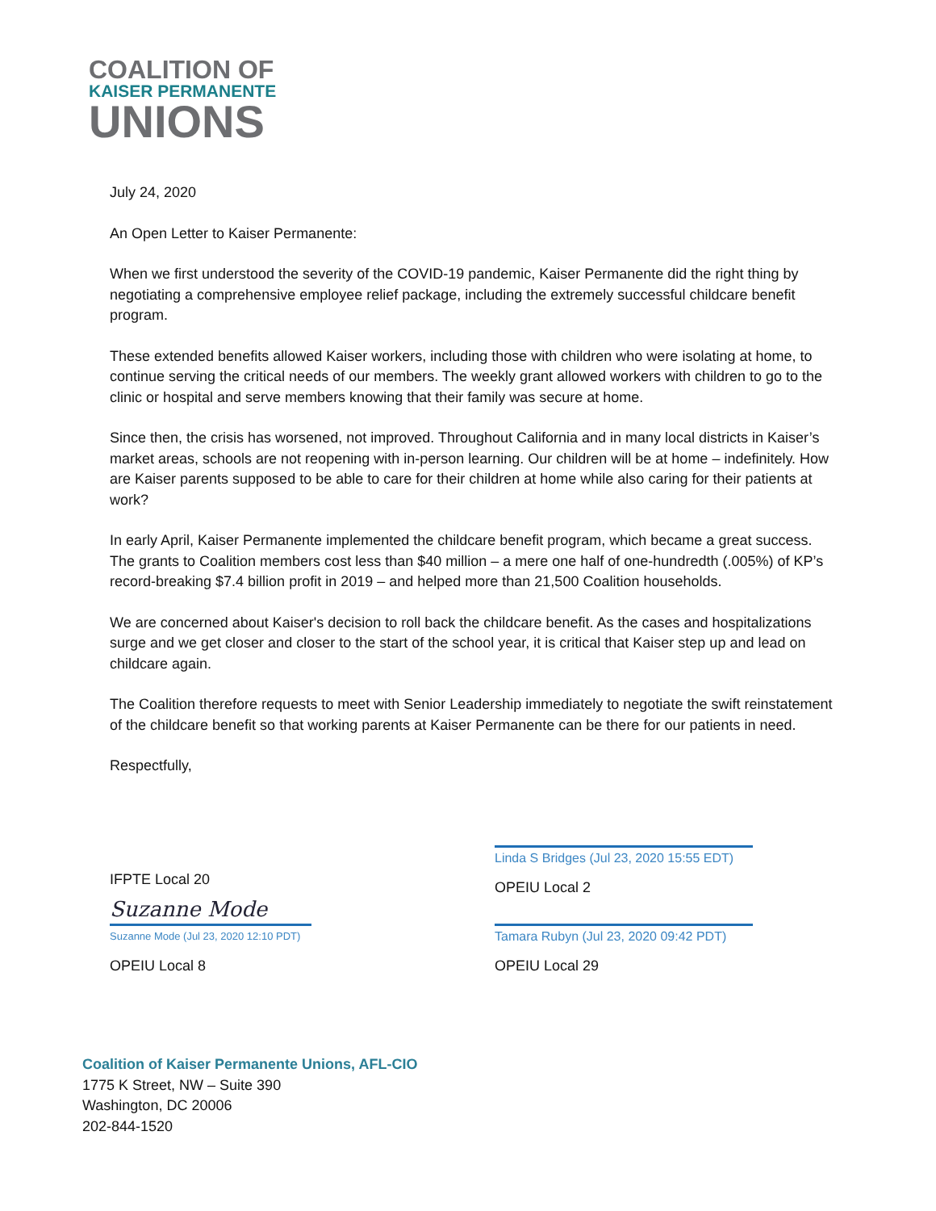COALITION OF
KAISER PERMANENTE
UNIONS
July 24, 2020
An Open Letter to Kaiser Permanente:
When we first understood the severity of the COVID-19 pandemic, Kaiser Permanente did the right thing by negotiating a comprehensive employee relief package, including the extremely successful childcare benefit program.
These extended benefits allowed Kaiser workers, including those with children who were isolating at home, to continue serving the critical needs of our members. The weekly grant allowed workers with children to go to the clinic or hospital and serve members knowing that their family was secure at home.
Since then, the crisis has worsened, not improved. Throughout California and in many local districts in Kaiser’s market areas, schools are not reopening with in-person learning. Our children will be at home – indefinitely. How are Kaiser parents supposed to be able to care for their children at home while also caring for their patients at work?
In early April, Kaiser Permanente implemented the childcare benefit program, which became a great success. The grants to Coalition members cost less than $40 million – a mere one half of one-hundredth (.005%) of KP’s record-breaking $7.4 billion profit in 2019 – and helped more than 21,500 Coalition households.
We are concerned about Kaiser's decision to roll back the childcare benefit. As the cases and hospitalizations surge and we get closer and closer to the start of the school year, it is critical that Kaiser step up and lead on childcare again.
The Coalition therefore requests to meet with Senior Leadership immediately to negotiate the swift reinstatement of the childcare benefit so that working parents at Kaiser Permanente can be there for our patients in need.
Respectfully,
IFPTE Local 20
Linda S Bridges (Jul 23, 2020 15:55 EDT)
OPEIU Local 2
Suzanne Mode
Suzanne Mode (Jul 23, 2020 12:10 PDT)
OPEIU Local 8
Tamara Rubyn (Jul 23, 2020 09:42 PDT)
OPEIU Local 29
Coalition of Kaiser Permanente Unions, AFL-CIO
1775 K Street, NW – Suite 390
Washington, DC 20006
202-844-1520